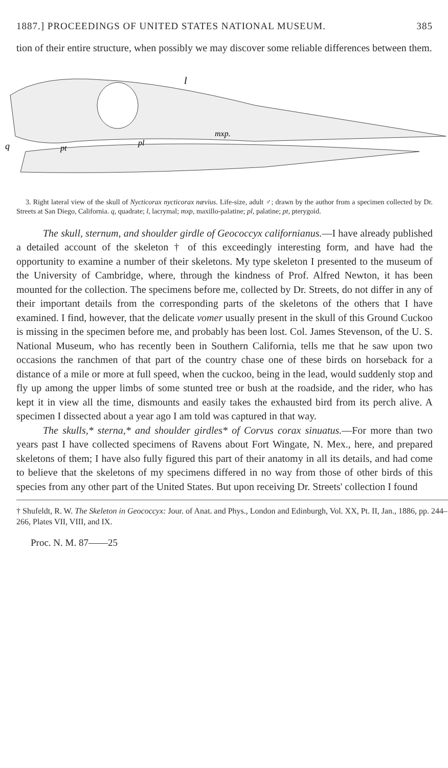1887.] PROCEEDINGS OF UNITED STATES NATIONAL MUSEUM. 385
tion of their entire structure, when possibly we may discover some reliable differences between them.
l
mxp.
q
pt
pl
3. Right lateral view of the skull of Nycticorax nycticorax nævius. Life-size, adult ♂; drawn by the author from a specimen collected by Dr. Streets at San Diego, California. q, quadrate; l, lacrymal; mxp, maxillo-palatine; pl, palatine; pt, pterygoid.
The skull, sternum, and shoulder girdle of Geococcyx californianus.—I have already published a detailed account of the skeleton † of this exceedingly interesting form, and have had the opportunity to examine a number of their skeletons. My type skeleton I presented to the museum of the University of Cambridge, where, through the kindness of Prof. Alfred Newton, it has been mounted for the collection. The specimens before me, collected by Dr. Streets, do not differ in any of their important details from the corresponding parts of the skeletons of the others that I have examined. I find, however, that the delicate vomer usually present in the skull of this Ground Cuckoo is missing in the specimen before me, and probably has been lost. Col. James Stevenson, of the U. S. National Museum, who has recently been in Southern California, tells me that he saw upon two occasions the ranchmen of that part of the country chase one of these birds on horseback for a distance of a mile or more at full speed, when the cuckoo, being in the lead, would suddenly stop and fly up among the upper limbs of some stunted tree or bush at the roadside, and the rider, who has kept it in view all the time, dismounts and easily takes the exhausted bird from its perch alive. A specimen I dissected about a year ago I am told was captured in that way.
The skulls,* sterna,* and shoulder girdles* of Corvus corax sinuatus.—For more than two years past I have collected specimens of Ravens about Fort Wingate, N. Mex., here, and prepared skeletons of them; I have also fully figured this part of their anatomy in all its details, and had come to believe that the skeletons of my specimens differed in no way from those of other birds of this species from any other part of the United States. But upon receiving Dr. Streets' collection I found
† Shufeldt, R. W. The Skeleton in Geococcyx: Jour. of Anat. and Phys., London and Edinburgh, Vol. XX, Pt. II, Jan., 1886, pp. 244–266, Plates VII, VIII, and IX.
Proc. N. M. 87——25